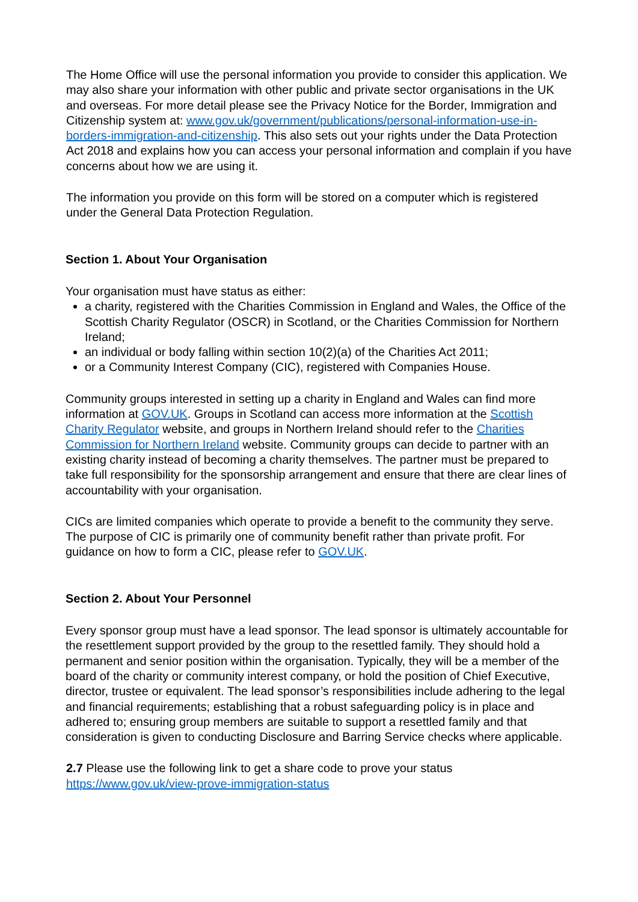The Home Office will use the personal information you provide to consider this application. We may also share your information with other public and private sector organisations in the UK and overseas. For more detail please see the Privacy Notice for the Border, Immigration and Citizenship system at: www.gov.uk/government/publications/personal-information-use-in-borders-immigration-and-citizenship. This also sets out your rights under the Data Protection Act 2018 and explains how you can access your personal information and complain if you have concerns about how we are using it.
The information you provide on this form will be stored on a computer which is registered under the General Data Protection Regulation.
Section 1. About Your Organisation
Your organisation must have status as either:
a charity, registered with the Charities Commission in England and Wales, the Office of the Scottish Charity Regulator (OSCR) in Scotland, or the Charities Commission for Northern Ireland;
an individual or body falling within section 10(2)(a) of the Charities Act 2011;
or a Community Interest Company (CIC), registered with Companies House.
Community groups interested in setting up a charity in England and Wales can find more information at GOV.UK. Groups in Scotland can access more information at the Scottish Charity Regulator website, and groups in Northern Ireland should refer to the Charities Commission for Northern Ireland website. Community groups can decide to partner with an existing charity instead of becoming a charity themselves. The partner must be prepared to take full responsibility for the sponsorship arrangement and ensure that there are clear lines of accountability with your organisation.
CICs are limited companies which operate to provide a benefit to the community they serve. The purpose of CIC is primarily one of community benefit rather than private profit. For guidance on how to form a CIC, please refer to GOV.UK.
Section 2. About Your Personnel
Every sponsor group must have a lead sponsor. The lead sponsor is ultimately accountable for the resettlement support provided by the group to the resettled family. They should hold a permanent and senior position within the organisation. Typically, they will be a member of the board of the charity or community interest company, or hold the position of Chief Executive, director, trustee or equivalent. The lead sponsor’s responsibilities include adhering to the legal and financial requirements; establishing that a robust safeguarding policy is in place and adhered to; ensuring group members are suitable to support a resettled family and that consideration is given to conducting Disclosure and Barring Service checks where applicable.
2.7 Please use the following link to get a share code to prove your status https://www.gov.uk/view-prove-immigration-status